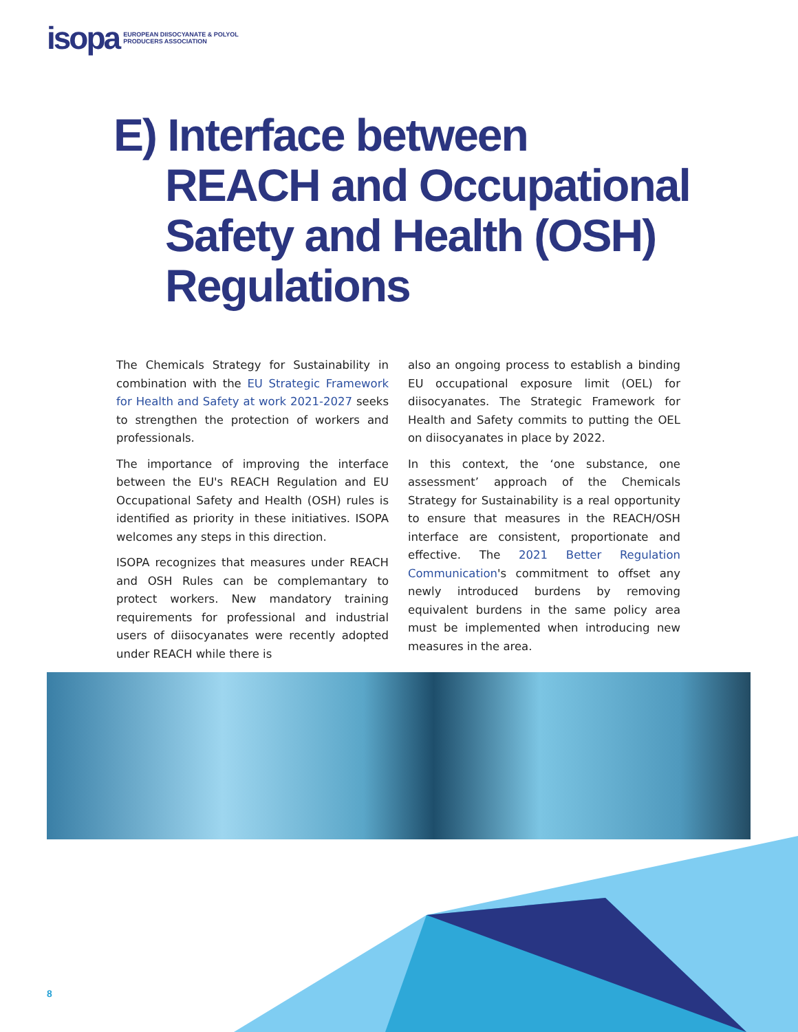isopa EUROPEAN DIISOCYANATE & POLYOL
PRODUCERS ASSOCIATION
E) Interface between
REACH and Occupational
Safety and Health (OSH)
Regulations
The Chemicals Strategy for Sustainability in combination with the EU Strategic Framework for Health and Safety at work 2021-2027 seeks to strengthen the protection of workers and professionals.
The importance of improving the interface between the EU's REACH Regulation and EU Occupational Safety and Health (OSH) rules is identified as priority in these initiatives. ISOPA welcomes any steps in this direction.
ISOPA recognizes that measures under REACH and OSH Rules can be complemantary to protect workers. New mandatory training requirements for professional and industrial users of diisocyanates were recently adopted under REACH while there is
also an ongoing process to establish a binding EU occupational exposure limit (OEL) for diisocyanates. The Strategic Framework for Health and Safety commits to putting the OEL on diisocyanates in place by 2022.
In this context, the ‘one substance, one assessment’ approach of the Chemicals Strategy for Sustainability is a real opportunity to ensure that measures in the REACH/OSH interface are consistent, proportionate and effective. The 2021 Better Regulation Communication's commitment to offset any newly introduced burdens by removing equivalent burdens in the same policy area must be implemented when introducing new measures in the area.
8